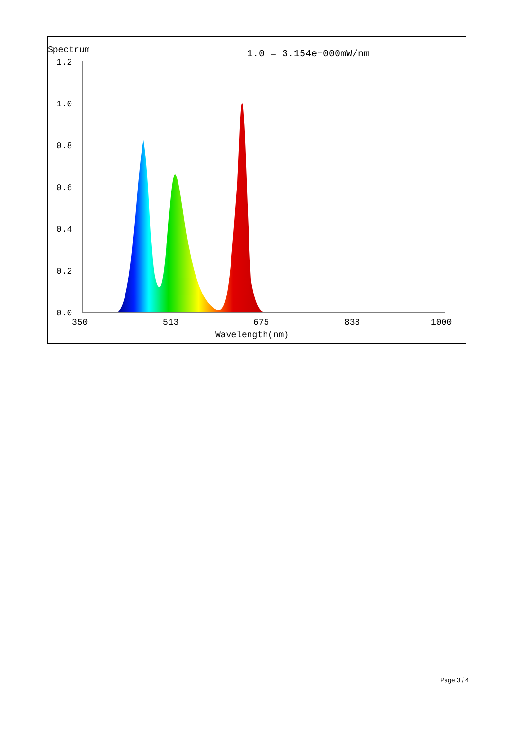Spectrum
1.0 = 3.154e+000mW/nm
1.2
1.0
0.8
0.6
0.4
0.2
0.0
350
513
675
838
1000
Wavelength(nm)
Page 3 / 4